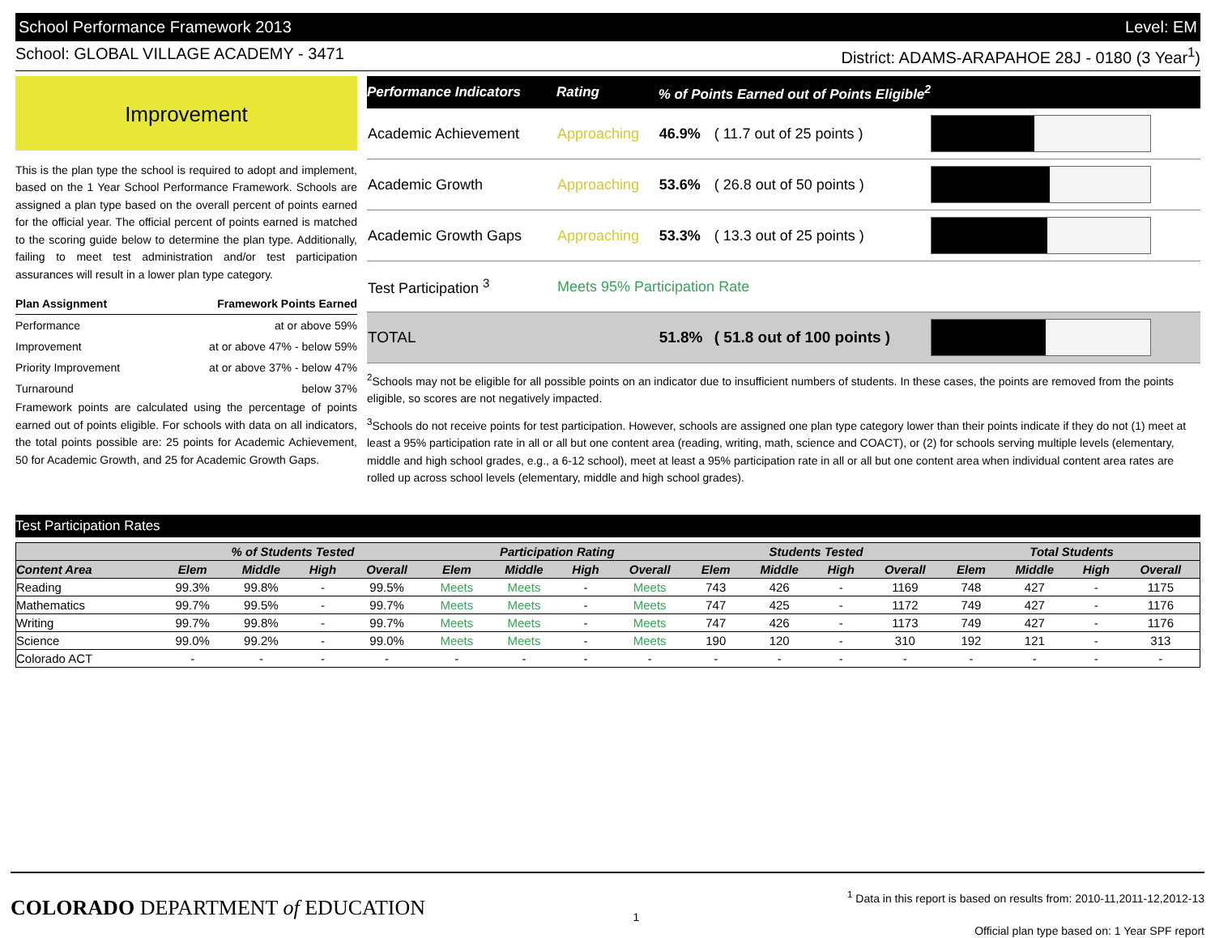School Performance Framework 2013 Level: EM
School: GLOBAL VILLAGE ACADEMY - 3471 District: ADAMS-ARAPAHOE 28J - 0180 (3 Year<sup>1</sup>)
Improvement
This is the plan type the school is required to adopt and implement, based on the 1 Year School Performance Framework. Schools are assigned a plan type based on the overall percent of points earned for the official year. The official percent of points earned is matched to the scoring guide below to determine the plan type. Additionally, failing to meet test administration and/or test participation assurances will result in a lower plan type category.
| Plan Assignment | Framework Points Earned |
| --- | --- |
| Performance | at or above 59% |
| Improvement | at or above 47% - below 59% |
| Priority Improvement | at or above 37% - below 47% |
| Turnaround | below 37% |
Framework points are calculated using the percentage of points earned out of points eligible. For schools with data on all indicators, the total points possible are: 25 points for Academic Achievement, 50 for Academic Growth, and 25 for Academic Growth Gaps.
| Performance Indicators | Rating | % of Points Earned out of Points Eligible<sup>2</sup> | | |
| --- | --- | --- | --- | --- |
| Academic Achievement | Approaching | 46.9% | ( 11.7 out of 25 points ) | |
| Academic Growth | Approaching | 53.6% | ( 26.8 out of 50 points ) | |
| Academic Growth Gaps | Approaching | 53.3% | ( 13.3 out of 25 points ) | |
| Test Participation <sup>3</sup> | Meets 95% Participation Rate | | | |
| TOTAL | | 51.8% | ( 51.8 out of 100 points ) | |
<sup>2</sup> Schools may not be eligible for all possible points on an indicator due to insufficient numbers of students. In these cases, the points are removed from the points eligible, so scores are not negatively impacted.
<sup>3</sup> Schools do not receive points for test participation. However, schools are assigned one plan type category lower than their points indicate if they do not (1) meet at least a 95% participation rate in all or all but one content area (reading, writing, math, science and COACT), or (2) for schools serving multiple levels (elementary, middle and high school grades, e.g., a 6-12 school), meet at least a 95% participation rate in all or all but one content area when individual content area rates are rolled up across school levels (elementary, middle and high school grades).
Test Participation Rates
| | % of Students Tested | | | | Participation Rating | | | | Students Tested | | | | Total Students | | | |
| --- | --- | --- | --- | --- | --- | --- | --- | --- | --- | --- | --- | --- | --- | --- | --- | --- |
| Content Area | Elem | Middle | High | Overall | Elem | Middle | High | Overall | Elem | Middle | High | Overall | Elem | Middle | High | Overall |
| Reading | 99.3% | 99.8% | - | 99.5% | Meets | Meets | - | Meets | 743 | 426 | - | 1169 | 748 | 427 | - | 1175 |
| Mathematics | 99.7% | 99.5% | - | 99.7% | Meets | Meets | - | Meets | 747 | 425 | - | 1172 | 749 | 427 | - | 1176 |
| Writing | 99.7% | 99.8% | - | 99.7% | Meets | Meets | - | Meets | 747 | 426 | - | 1173 | 749 | 427 | - | 1176 |
| Science | 99.0% | 99.2% | - | 99.0% | Meets | Meets | - | Meets | 190 | 120 | - | 310 | 192 | 121 | - | 313 |
| Colorado ACT | - | - | - | - | - | - | - | - | - | - | - | - | - | - | - | - |
COLORADO DEPARTMENT of EDUCATION
1
<sup>1</sup> Data in this report is based on results from: 2010-11,2011-12,2012-13
Official plan type based on: 1 Year SPF report